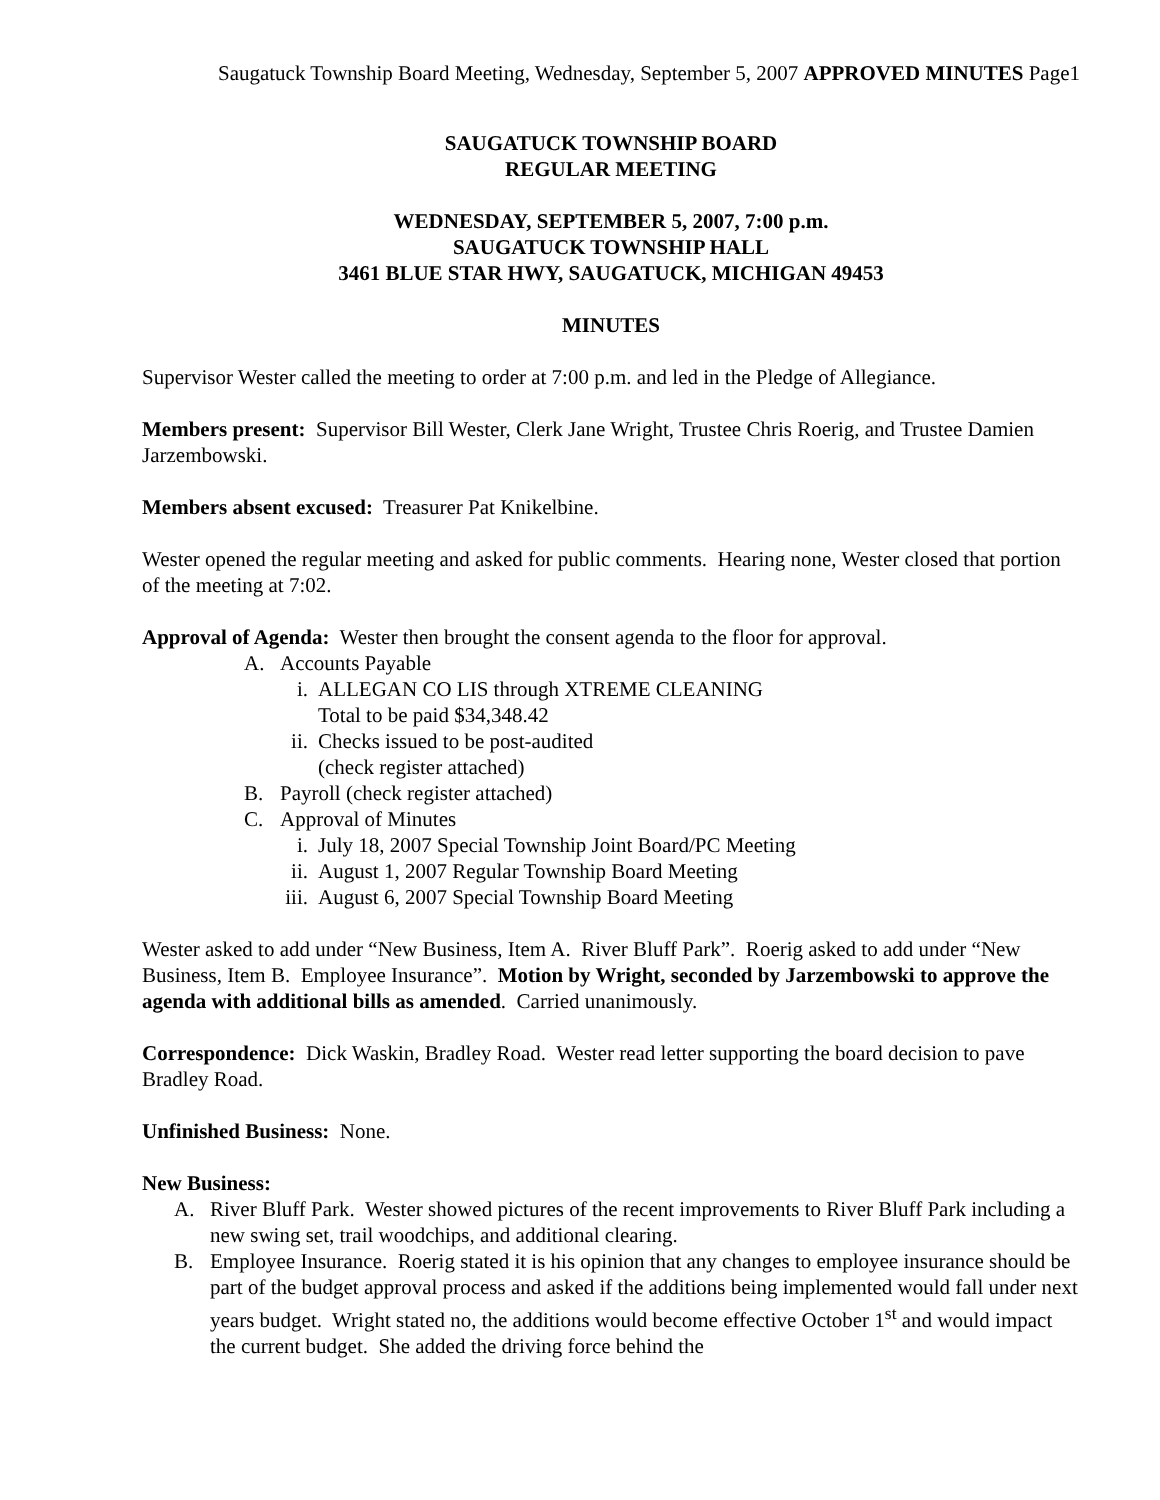Saugatuck Township Board Meeting, Wednesday, September 5, 2007 APPROVED MINUTES Page1
SAUGATUCK TOWNSHIP BOARD
REGULAR MEETING
WEDNESDAY, SEPTEMBER 5, 2007, 7:00 p.m.
SAUGATUCK TOWNSHIP HALL
3461 BLUE STAR HWY, SAUGATUCK, MICHIGAN 49453
MINUTES
Supervisor Wester called the meeting to order at 7:00 p.m. and led in the Pledge of Allegiance.
Members present: Supervisor Bill Wester, Clerk Jane Wright, Trustee Chris Roerig, and Trustee Damien Jarzembowski.
Members absent excused: Treasurer Pat Knikelbine.
Wester opened the regular meeting and asked for public comments. Hearing none, Wester closed that portion of the meeting at 7:02.
Approval of Agenda: Wester then brought the consent agenda to the floor for approval.
A. Accounts Payable
i. ALLEGAN CO LIS through XTREME CLEANING
Total to be paid $34,348.42
ii. Checks issued to be post-audited
(check register attached)
B. Payroll (check register attached)
C. Approval of Minutes
i. July 18, 2007 Special Township Joint Board/PC Meeting
ii. August 1, 2007 Regular Township Board Meeting
iii. August 6, 2007 Special Township Board Meeting
Wester asked to add under “New Business, Item A. River Bluff Park”. Roerig asked to add under “New Business, Item B. Employee Insurance”. Motion by Wright, seconded by Jarzembowski to approve the agenda with additional bills as amended. Carried unanimously.
Correspondence: Dick Waskin, Bradley Road. Wester read letter supporting the board decision to pave Bradley Road.
Unfinished Business: None.
New Business:
A. River Bluff Park. Wester showed pictures of the recent improvements to River Bluff Park including a new swing set, trail woodchips, and additional clearing.
B. Employee Insurance. Roerig stated it is his opinion that any changes to employee insurance should be part of the budget approval process and asked if the additions being implemented would fall under next years budget. Wright stated no, the additions would become effective October 1<sup>st</sup> and would impact the current budget. She added the driving force behind the